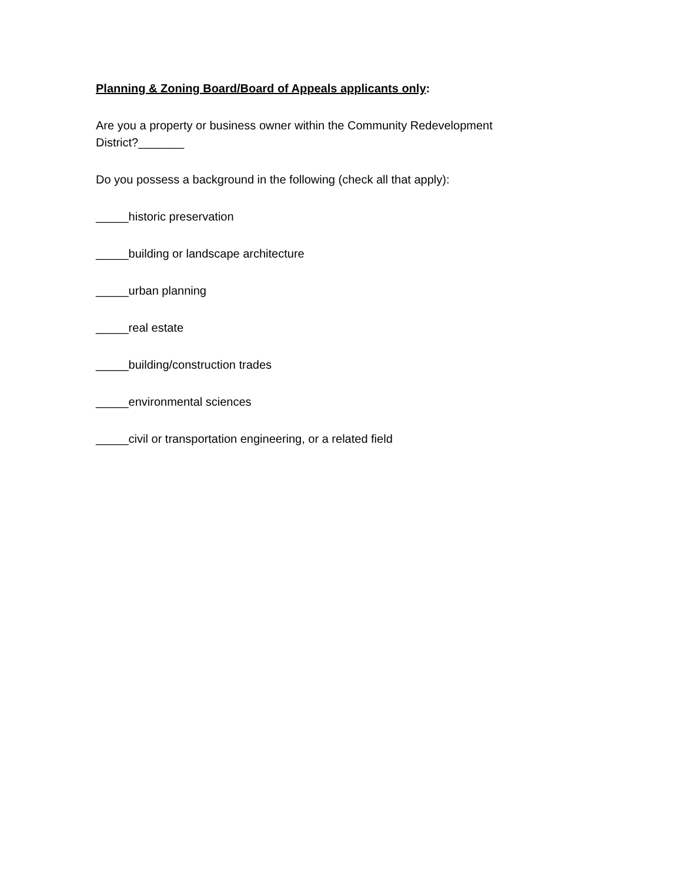Planning & Zoning Board/Board of Appeals applicants only:
Are you a property or business owner within the Community Redevelopment
District?_______
Do you possess a background in the following (check all that apply):
_____historic preservation
_____building or landscape architecture
_____urban planning
_____real estate
_____building/construction trades
_____environmental sciences
_____civil or transportation engineering, or a related field